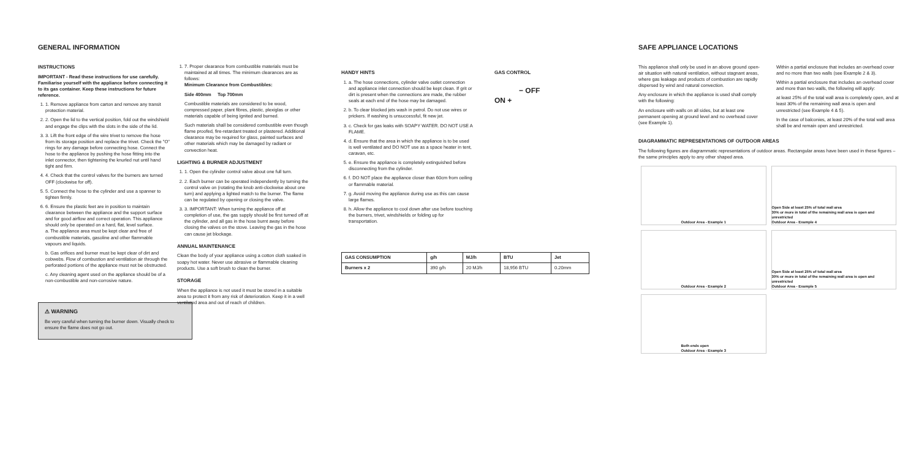GENERAL INFORMATION
INSTRUCTIONS
IMPORTANT - Read these instructions for use carefully. Familiarise yourself with the appliance before connecting it to its gas container. Keep these instructions for future reference.
1. 1. Remove appliance from carton and remove any transit protection material.
2. 2. Open the lid to the vertical position, fold out the windshield and engage the clips with the slots in the side of the lid.
3. 3. Lift the front edge of the wire trivet to remove the hose from its storage position and replace the trivet. Check the "O" rings for any damage before connecting hose. Connect the hose to the appliance by pushing the hose fitting into the inlet connector, then tightening the knurled nut until hand tight and firm.
4. 4. Check that the control valves for the burners are turned OFF (clockwise for off).
5. 5. Connect the hose to the cylinder and use a spanner to tighten firmly.
6. 6. Ensure the plastic feet are in position to maintain clearance between the appliance and the support surface and for good airflow and correct operation. This appliance should only be operated on a hard, flat, level surface.
a. The appliance area must be kept clear and free of combustible materials, gasoline and other flammable vapours and liquids.
b. Gas orifices and burner must be kept clear of dirt and cobwebs. Flow of combustion and ventilation air through the perforated portions of the appliance must not be obstructed.
c. Any cleaning agent used on the appliance should be of a non-combustible and non-corrosive nature.
⚠ WARNING
Be very careful when turning the burner down. Visually check to ensure the flame does not go out.
1. 7. Proper clearance from combustible materials must be maintained at all times. The minimum clearances are as follows:
Minimum Clearance from Combustibles:
Side 400mm Top 700mm
Combustible materials are considered to be wood, compressed paper, plant fibres, plastic, plexiglas or other materials capable of being ignited and burned.
Such materials shall be considered combustible even though flame proofed, fire-retardant treated or plastered. Additional clearance may be required for glass, painted surfaces and other materials which may be damaged by radiant or convection heat.
LIGHTING & BURNER ADJUSTMENT
1. 1. Open the cylinder control valve about one full turn.
2. 2. Each burner can be operated independently by turning the control valve on (rotating the knob anti-clockwise about one turn) and applying a lighted match to the burner. The flame can be regulated by opening or closing the valve.
3. 3. IMPORTANT: When turning the appliance off at completion of use, the gas supply should be first turned off at the cylinder, and all gas in the hose burnt away before closing the valves on the stove. Leaving the gas in the hose can cause jet blockage.
ANNUAL MAINTENANCE
Clean the body of your appliance using a cotton cloth soaked in soapy hot water. Never use abrasive or flammable cleaning products. Use a soft brush to clean the burner.
STORAGE
When the appliance is not used it must be stored in a suitable area to protect it from any risk of deterioration. Keep it in a well ventilated area and out of reach of children.
HANDY HINTS
1. a. The hose connections, cylinder valve outlet connection and appliance inlet connection should be kept clean. If grit or dirt is present when the connections are made, the rubber seals at each end of the hose may be damaged.
2. b. To clear blocked jets wash in petrol. Do not use wires or prickers. If washing is unsuccessful, fit new jet.
3. c. Check for gas leaks with SOAPY WATER. DO NOT USE A FLAME.
4. d. Ensure that the area in which the appliance is to be used is well ventilated and DO NOT use as a space heater in tent, caravan, etc.
5. e. Ensure the appliance is completely extinguished before disconnecting from the cylinder.
6. f. DO NOT place the appliance closer than 60cm from ceiling or flammable material.
7. g. Avoid moving the appliance during use as this can cause large flames.
8. h. Allow the appliance to cool down after use before touching the burners, trivet, windshields or folding up for transportation.
GAS CONTROL
− OFF
ON +
| GAS CONSUMPTION | g/h | MJ/h | BTU | Jet |
| --- | --- | --- | --- | --- |
| Burners x 2 | 390 g/h | 20 MJ/h | 18,956 BTU | 0.20mm |
SAFE APPLIANCE LOCATIONS
This appliance shall only be used in an above ground open-air situation with natural ventilation, without stagnant areas, where gas leakage and products of combustion are rapidly dispersed by wind and natural convection.
Any enclosure in which the appliance is used shall comply with the following:
An enclosure with walls on all sides, but at least one permanent opening at ground level and no overhead cover (see Example 1).
Within a partial enclosure that includes an overhead cover and no more than two walls (see Example 2 & 3).
Within a partial enclosure that includes an overhead cover and more than two walls, the following will apply:
at least 25% of the total wall area is completely open, and at least 30% of the remaining wall area is open and unrestricted (see Example 4 & 5).
In the case of balconies, at least 20% of the total wall area shall be and remain open and unrestricted.
DIAGRAMMATIC REPRESENTATIONS OF OUTDOOR AREAS
The following figures are diagrammatic representations of outdoor areas. Rectangular areas have been used in these figures – the same principles apply to any other shaped area.
Outdoor Area - Example 1
Open Side at least 25% of total wall area
30% or more in total of the remaining wall area is open and unrestricted
Outdoor Area - Example 4
Outdoor Area - Example 2
Open Side at least 25% of total wall area
30% or more in total of the remaining wall area is open and unrestricted
Outdoor Area - Example 5
Both ends open
Outdoor Area - Example 3